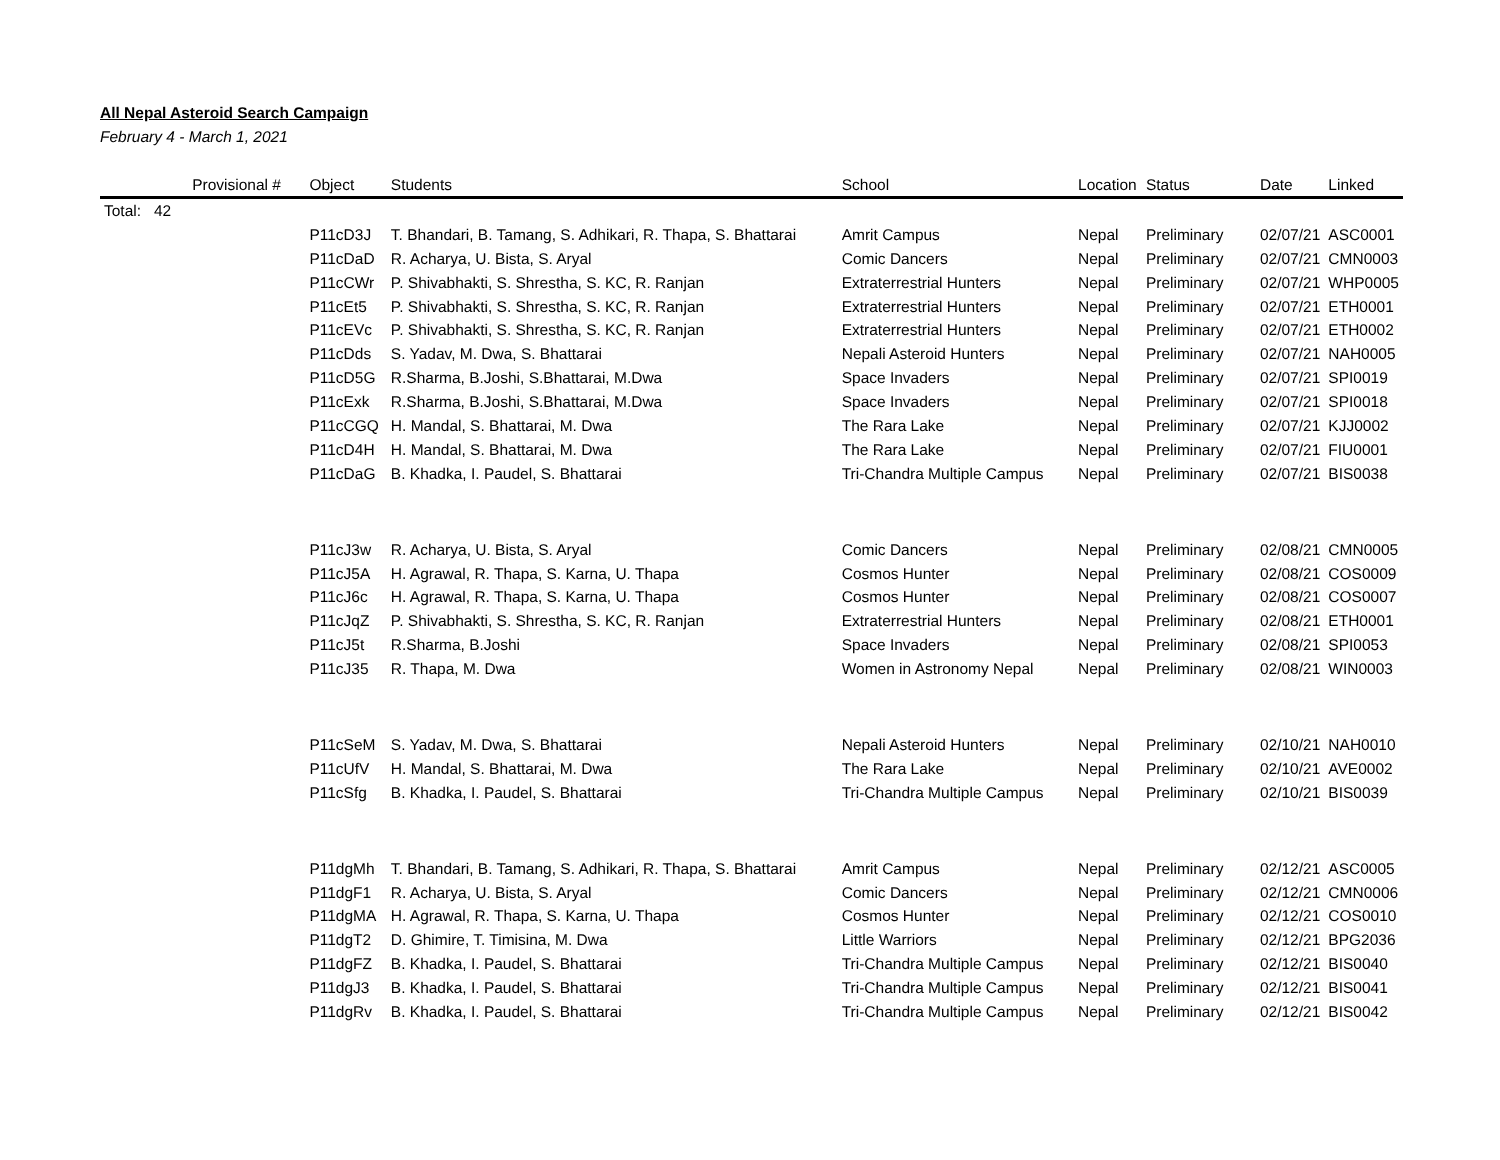All Nepal Asteroid Search Campaign
February 4 - March 1, 2021
| | Provisional # | Object | Students | School | Location | Status | Date | Linked |
| --- | --- | --- | --- | --- | --- | --- | --- | --- |
| Total: 42 | | | | | | | | |
| | | P11cD3J | T. Bhandari, B. Tamang, S. Adhikari, R. Thapa, S. Bhattarai | Amrit Campus | Nepal | Preliminary | 02/07/21 | ASC0001 |
| | | P11cDaD | R. Acharya, U. Bista, S. Aryal | Comic Dancers | Nepal | Preliminary | 02/07/21 | CMN0003 |
| | | P11cCWr | P. Shivabhakti, S. Shrestha, S. KC, R. Ranjan | Extraterrestrial Hunters | Nepal | Preliminary | 02/07/21 | WHP0005 |
| | | P11cEt5 | P. Shivabhakti, S. Shrestha, S. KC, R. Ranjan | Extraterrestrial Hunters | Nepal | Preliminary | 02/07/21 | ETH0001 |
| | | P11cEVc | P. Shivabhakti, S. Shrestha, S. KC, R. Ranjan | Extraterrestrial Hunters | Nepal | Preliminary | 02/07/21 | ETH0002 |
| | | P11cDds | S. Yadav, M. Dwa, S. Bhattarai | Nepali Asteroid Hunters | Nepal | Preliminary | 02/07/21 | NAH0005 |
| | | P11cD5G | R.Sharma, B.Joshi, S.Bhattarai, M.Dwa | Space Invaders | Nepal | Preliminary | 02/07/21 | SPI0019 |
| | | P11cExk | R.Sharma, B.Joshi, S.Bhattarai, M.Dwa | Space Invaders | Nepal | Preliminary | 02/07/21 | SPI0018 |
| | | P11cCGQ | H. Mandal, S. Bhattarai, M. Dwa | The Rara Lake | Nepal | Preliminary | 02/07/21 | KJJ0002 |
| | | P11cD4H | H. Mandal, S. Bhattarai, M. Dwa | The Rara Lake | Nepal | Preliminary | 02/07/21 | FIU0001 |
| | | P11cDaG | B. Khadka, I. Paudel, S. Bhattarai | Tri-Chandra Multiple Campus | Nepal | Preliminary | 02/07/21 | BIS0038 |
| | | P11cJ3w | R. Acharya, U. Bista, S. Aryal | Comic Dancers | Nepal | Preliminary | 02/08/21 | CMN0005 |
| | | P11cJ5A | H. Agrawal, R. Thapa, S. Karna, U. Thapa | Cosmos Hunter | Nepal | Preliminary | 02/08/21 | COS0009 |
| | | P11cJ6c | H. Agrawal, R. Thapa, S. Karna, U. Thapa | Cosmos Hunter | Nepal | Preliminary | 02/08/21 | COS0007 |
| | | P11cJqZ | P. Shivabhakti, S. Shrestha, S. KC, R. Ranjan | Extraterrestrial Hunters | Nepal | Preliminary | 02/08/21 | ETH0001 |
| | | P11cJ5t | R.Sharma, B.Joshi | Space Invaders | Nepal | Preliminary | 02/08/21 | SPI0053 |
| | | P11cJ35 | R. Thapa, M. Dwa | Women in Astronomy Nepal | Nepal | Preliminary | 02/08/21 | WIN0003 |
| | | P11cSeM | S. Yadav, M. Dwa, S. Bhattarai | Nepali Asteroid Hunters | Nepal | Preliminary | 02/10/21 | NAH0010 |
| | | P11cUfV | H. Mandal, S. Bhattarai, M. Dwa | The Rara Lake | Nepal | Preliminary | 02/10/21 | AVE0002 |
| | | P11cSfg | B. Khadka, I. Paudel, S. Bhattarai | Tri-Chandra Multiple Campus | Nepal | Preliminary | 02/10/21 | BIS0039 |
| | | P11dgMh | T. Bhandari, B. Tamang, S. Adhikari, R. Thapa, S. Bhattarai | Amrit Campus | Nepal | Preliminary | 02/12/21 | ASC0005 |
| | | P11dgF1 | R. Acharya, U. Bista, S. Aryal | Comic Dancers | Nepal | Preliminary | 02/12/21 | CMN0006 |
| | | P11dgMA | H. Agrawal, R. Thapa, S. Karna, U. Thapa | Cosmos Hunter | Nepal | Preliminary | 02/12/21 | COS0010 |
| | | P11dgT2 | D. Ghimire, T. Timisina, M. Dwa | Little Warriors | Nepal | Preliminary | 02/12/21 | BPG2036 |
| | | P11dgFZ | B. Khadka, I. Paudel, S. Bhattarai | Tri-Chandra Multiple Campus | Nepal | Preliminary | 02/12/21 | BIS0040 |
| | | P11dgJ3 | B. Khadka, I. Paudel, S. Bhattarai | Tri-Chandra Multiple Campus | Nepal | Preliminary | 02/12/21 | BIS0041 |
| | | P11dgRv | B. Khadka, I. Paudel, S. Bhattarai | Tri-Chandra Multiple Campus | Nepal | Preliminary | 02/12/21 | BIS0042 |